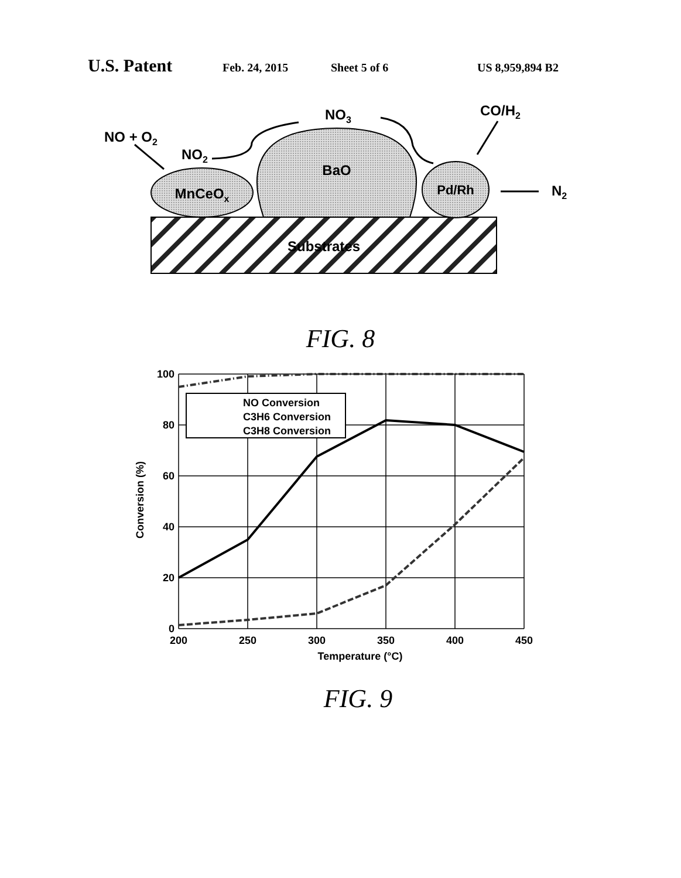U.S. Patent Feb. 24, 2015 Sheet 5 of 6 US 8,959,894 B2
Substrates
MnCeOx
BaO
Pd/Rh
NO + O2
NO2
NO3
CO/H2
N2
FIG. 8
NO Conversion
C3H6 Conversion
C3H8 Conversion
100
80
60
40
20
0
200
250
300
350
400
450
Temperature (°C)
Conversion (%)
FIG. 9